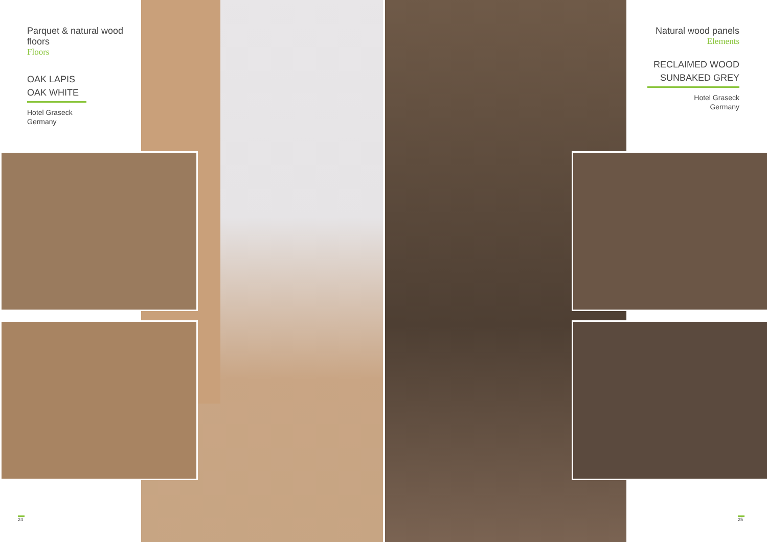Parquet & natural wood floors
Floors
OAK LAPIS
OAK WHITE
Hotel Graseck
Germany
Natural wood panels
Elements
RECLAIMED WOOD
SUNBAKED GREY
Hotel Graseck
Germany
24 25